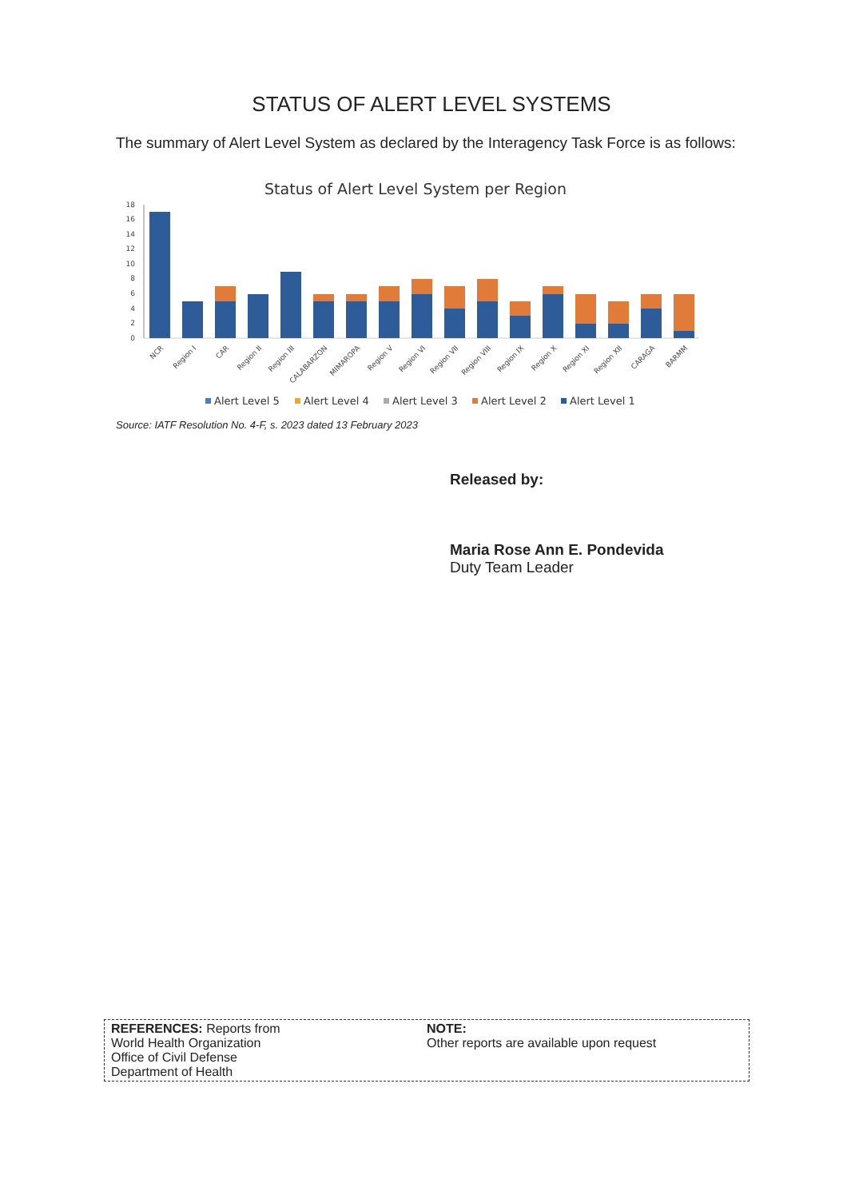STATUS OF ALERT LEVEL SYSTEMS
The summary of Alert Level System as declared by the Interagency Task Force is as follows:
Status of Alert Level System per Region
0
2
4
6
8
10
12
14
16
18
NCR
Region I
CAR
Region II
Region III
CALABARZON
MIMAROPA
Region V
Region VI
Region VII
Region VIII
Region IX
Region X
Region XI
Region XII
CARAGA
BARMM
Alert Level 5
Alert Level 4
Alert Level 3
Alert Level 2
Alert Level 1
Source: IATF Resolution No. 4-F, s. 2023 dated 13 February 2023
Released by:
Maria Rose Ann E. Pondevida
Duty Team Leader
REFERENCES: Reports from
World Health Organization
Office of Civil Defense
Department of Health
NOTE:
Other reports are available upon request